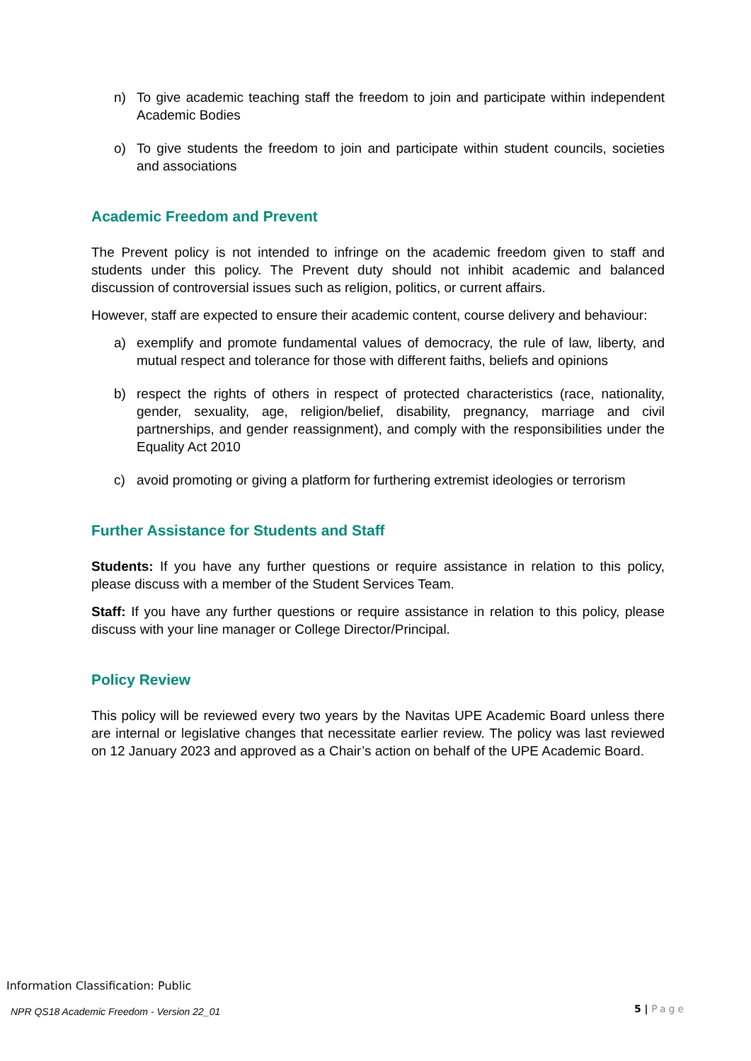n) To give academic teaching staff the freedom to join and participate within independent Academic Bodies
o) To give students the freedom to join and participate within student councils, societies and associations
Academic Freedom and Prevent
The Prevent policy is not intended to infringe on the academic freedom given to staff and students under this policy. The Prevent duty should not inhibit academic and balanced discussion of controversial issues such as religion, politics, or current affairs.
However, staff are expected to ensure their academic content, course delivery and behaviour:
a) exemplify and promote fundamental values of democracy, the rule of law, liberty, and mutual respect and tolerance for those with different faiths, beliefs and opinions
b) respect the rights of others in respect of protected characteristics (race, nationality, gender, sexuality, age, religion/belief, disability, pregnancy, marriage and civil partnerships, and gender reassignment), and comply with the responsibilities under the Equality Act 2010
c) avoid promoting or giving a platform for furthering extremist ideologies or terrorism
Further Assistance for Students and Staff
Students: If you have any further questions or require assistance in relation to this policy, please discuss with a member of the Student Services Team.
Staff: If you have any further questions or require assistance in relation to this policy, please discuss with your line manager or College Director/Principal.
Policy Review
This policy will be reviewed every two years by the Navitas UPE Academic Board unless there are internal or legislative changes that necessitate earlier review. The policy was last reviewed on 12 January 2023 and approved as a Chair’s action on behalf of the UPE Academic Board.
Information Classification: Public
NPR QS18 Academic Freedom - Version 22_01
5 | Page